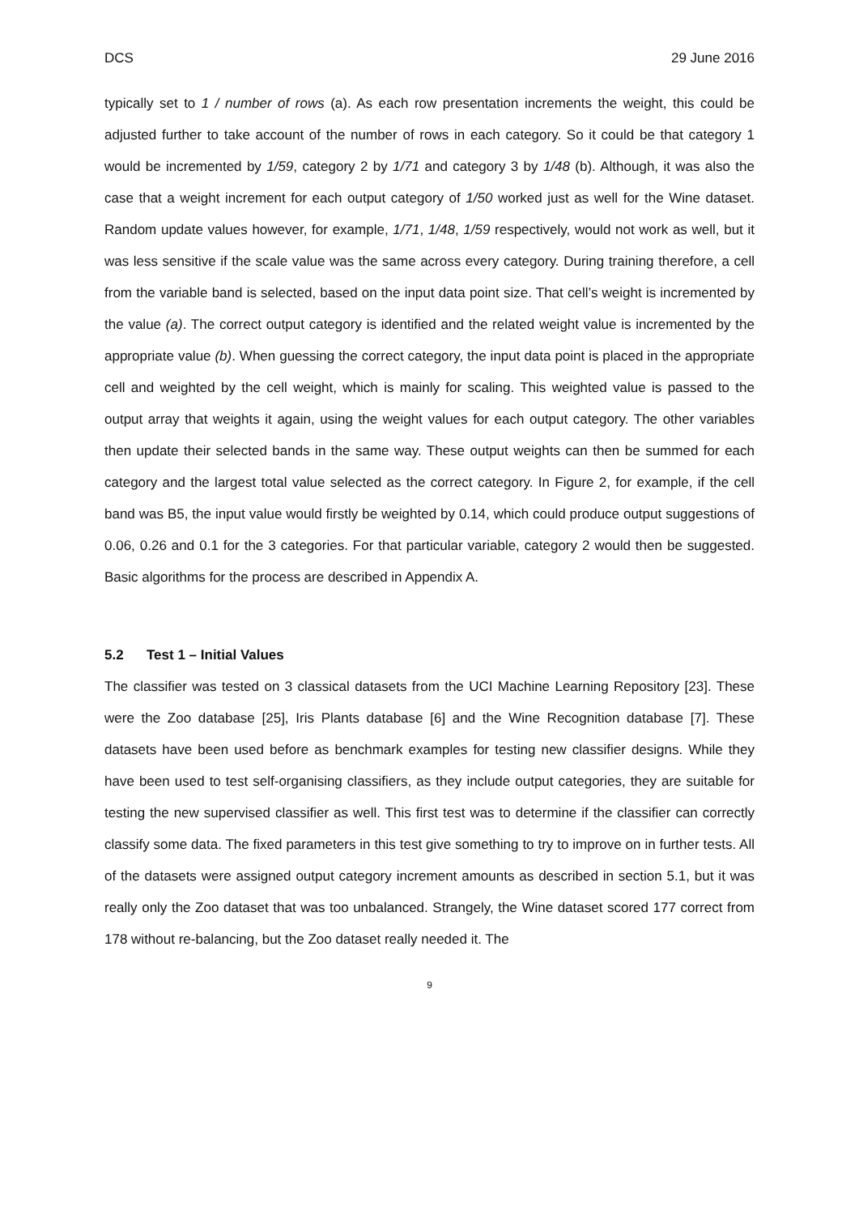DCS 29 June 2016
typically set to 1 / number of rows (a). As each row presentation increments the weight, this could be adjusted further to take account of the number of rows in each category. So it could be that category 1 would be incremented by 1/59, category 2 by 1/71 and category 3 by 1/48 (b). Although, it was also the case that a weight increment for each output category of 1/50 worked just as well for the Wine dataset. Random update values however, for example, 1/71, 1/48, 1/59 respectively, would not work as well, but it was less sensitive if the scale value was the same across every category. During training therefore, a cell from the variable band is selected, based on the input data point size. That cell’s weight is incremented by the value (a). The correct output category is identified and the related weight value is incremented by the appropriate value (b). When guessing the correct category, the input data point is placed in the appropriate cell and weighted by the cell weight, which is mainly for scaling. This weighted value is passed to the output array that weights it again, using the weight values for each output category. The other variables then update their selected bands in the same way. These output weights can then be summed for each category and the largest total value selected as the correct category. In Figure 2, for example, if the cell band was B5, the input value would firstly be weighted by 0.14, which could produce output suggestions of 0.06, 0.26 and 0.1 for the 3 categories. For that particular variable, category 2 would then be suggested. Basic algorithms for the process are described in Appendix A.
5.2 Test 1 – Initial Values
The classifier was tested on 3 classical datasets from the UCI Machine Learning Repository [23]. These were the Zoo database [25], Iris Plants database [6] and the Wine Recognition database [7]. These datasets have been used before as benchmark examples for testing new classifier designs. While they have been used to test self-organising classifiers, as they include output categories, they are suitable for testing the new supervised classifier as well. This first test was to determine if the classifier can correctly classify some data. The fixed parameters in this test give something to try to improve on in further tests. All of the datasets were assigned output category increment amounts as described in section 5.1, but it was really only the Zoo dataset that was too unbalanced. Strangely, the Wine dataset scored 177 correct from 178 without re-balancing, but the Zoo dataset really needed it. The
9